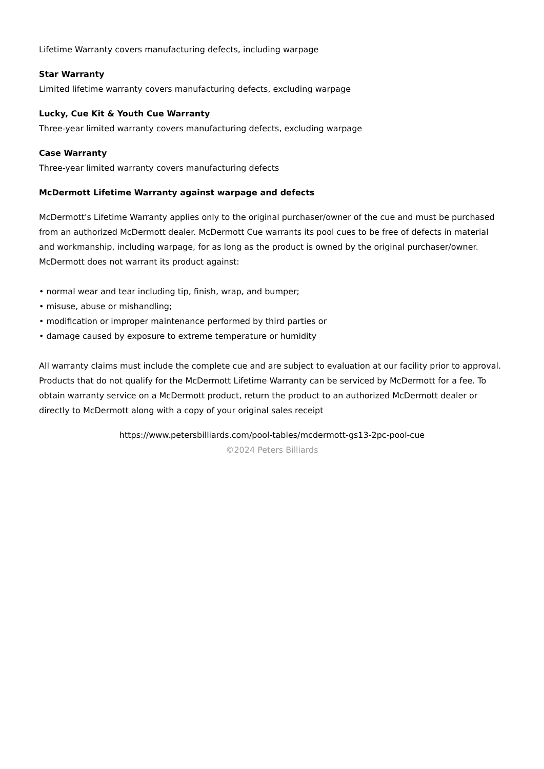Lifetime Warranty covers manufacturing defects, including warpage
Star Warranty
Limited lifetime warranty covers manufacturing defects, excluding warpage
Lucky, Cue Kit & Youth Cue Warranty
Three-year limited warranty covers manufacturing defects, excluding warpage
Case Warranty
Three-year limited warranty covers manufacturing defects
McDermott Lifetime Warranty against warpage and defects
McDermott's Lifetime Warranty applies only to the original purchaser/owner of the cue and must be purchased from an authorized McDermott dealer. McDermott Cue warrants its pool cues to be free of defects in material and workmanship, including warpage, for as long as the product is owned by the original purchaser/owner. McDermott does not warrant its product against:
• normal wear and tear including tip, finish, wrap, and bumper;
• misuse, abuse or mishandling;
• modification or improper maintenance performed by third parties or
• damage caused by exposure to extreme temperature or humidity
All warranty claims must include the complete cue and are subject to evaluation at our facility prior to approval. Products that do not qualify for the McDermott Lifetime Warranty can be serviced by McDermott for a fee. To obtain warranty service on a McDermott product, return the product to an authorized McDermott dealer or directly to McDermott along with a copy of your original sales receipt
https://www.petersbilliards.com/pool-tables/mcdermott-gs13-2pc-pool-cue
©2024 Peters Billiards